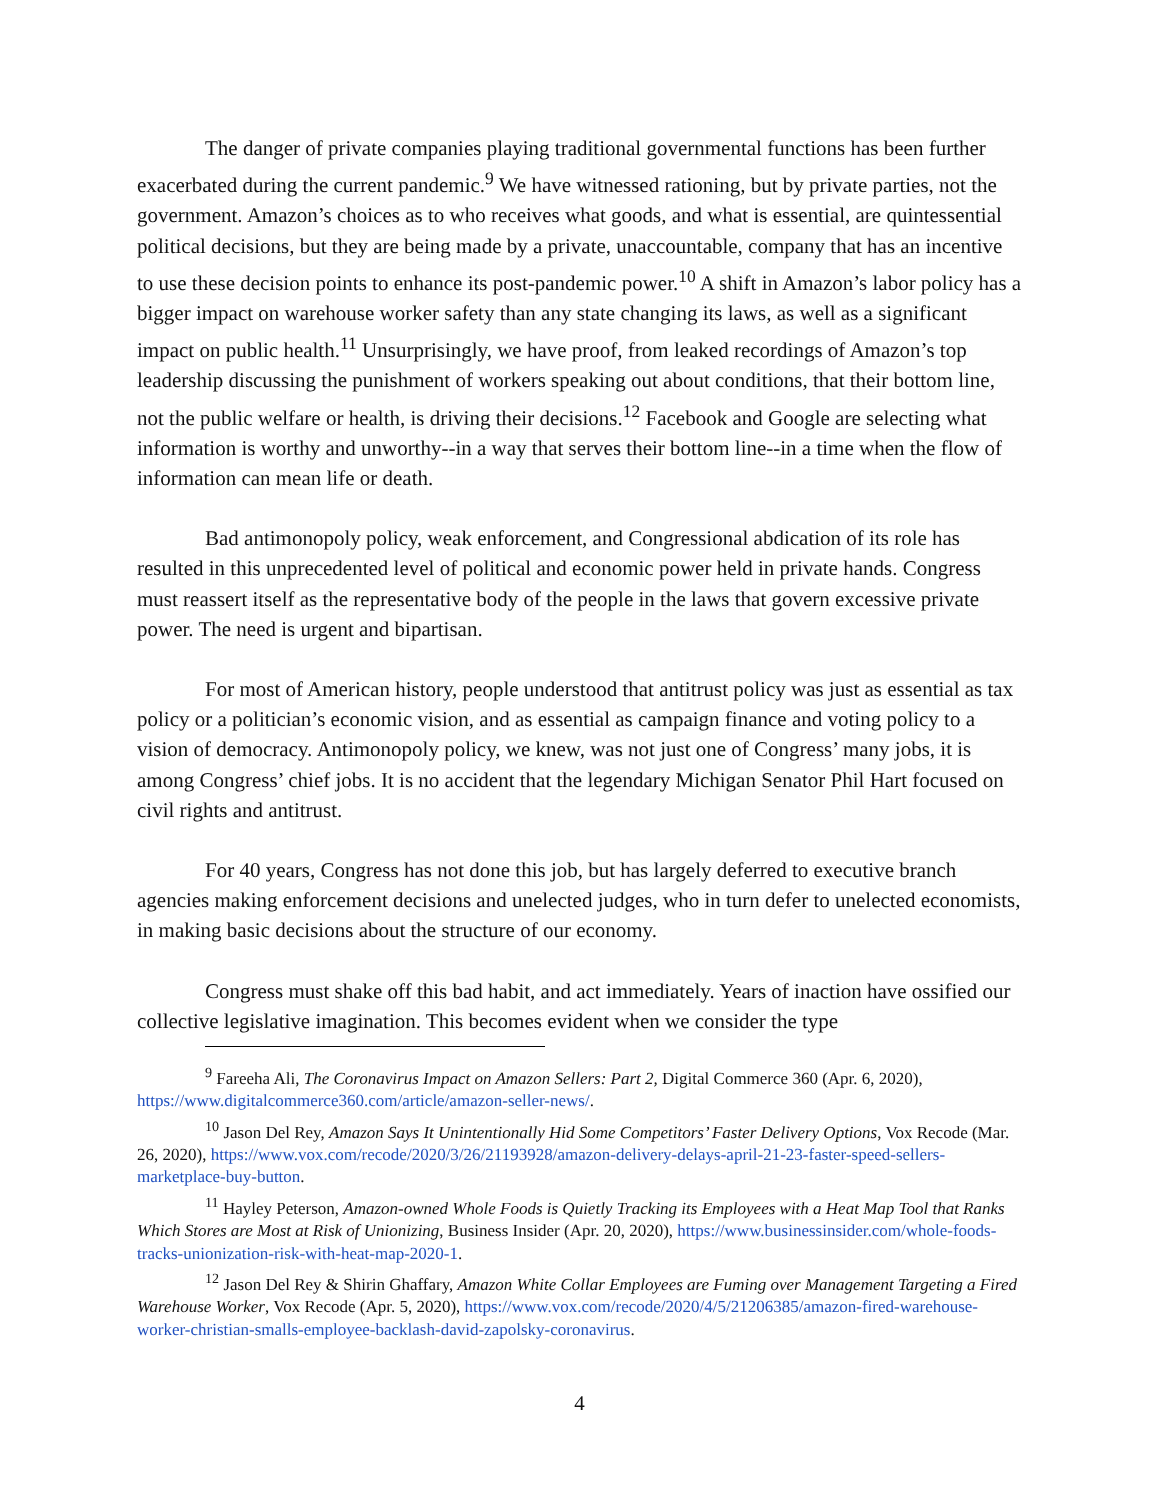The danger of private companies playing traditional governmental functions has been further exacerbated during the current pandemic.<sup>9</sup> We have witnessed rationing, but by private parties, not the government. Amazon’s choices as to who receives what goods, and what is essential, are quintessential political decisions, but they are being made by a private, unaccountable, company that has an incentive to use these decision points to enhance its post-pandemic power.<sup>10</sup> A shift in Amazon’s labor policy has a bigger impact on warehouse worker safety than any state changing its laws, as well as a significant impact on public health.<sup>11</sup> Unsurprisingly, we have proof, from leaked recordings of Amazon’s top leadership discussing the punishment of workers speaking out about conditions, that their bottom line, not the public welfare or health, is driving their decisions.<sup>12</sup> Facebook and Google are selecting what information is worthy and unworthy--in a way that serves their bottom line--in a time when the flow of information can mean life or death.
Bad antimonopoly policy, weak enforcement, and Congressional abdication of its role has resulted in this unprecedented level of political and economic power held in private hands. Congress must reassert itself as the representative body of the people in the laws that govern excessive private power. The need is urgent and bipartisan.
For most of American history, people understood that antitrust policy was just as essential as tax policy or a politician’s economic vision, and as essential as campaign finance and voting policy to a vision of democracy. Antimonopoly policy, we knew, was not just one of Congress’ many jobs, it is among Congress’ chief jobs. It is no accident that the legendary Michigan Senator Phil Hart focused on civil rights and antitrust.
For 40 years, Congress has not done this job, but has largely deferred to executive branch agencies making enforcement decisions and unelected judges, who in turn defer to unelected economists, in making basic decisions about the structure of our economy.
Congress must shake off this bad habit, and act immediately. Years of inaction have ossified our collective legislative imagination. This becomes evident when we consider the type
<sup>9</sup> Fareeha Ali, The Coronavirus Impact on Amazon Sellers: Part 2, Digital Commerce 360 (Apr. 6, 2020), https://www.digitalcommerce360.com/article/amazon-seller-news/.
<sup>10</sup> Jason Del Rey, Amazon Says It Unintentionally Hid Some Competitors’ Faster Delivery Options, Vox Recode (Mar. 26, 2020), https://www.vox.com/recode/2020/3/26/21193928/amazon-delivery-delays-april-21-23-faster-speed-sellers-marketplace-buy-button.
<sup>11</sup> Hayley Peterson, Amazon-owned Whole Foods is Quietly Tracking its Employees with a Heat Map Tool that Ranks Which Stores are Most at Risk of Unionizing, Business Insider (Apr. 20, 2020), https://www.businessinsider.com/whole-foods-tracks-unionization-risk-with-heat-map-2020-1.
<sup>12</sup> Jason Del Rey & Shirin Ghaffary, Amazon White Collar Employees are Fuming over Management Targeting a Fired Warehouse Worker, Vox Recode (Apr. 5, 2020), https://www.vox.com/recode/2020/4/5/21206385/amazon-fired-warehouse-worker-christian-smalls-employee-backlash-david-zapolsky-coronavirus.
4